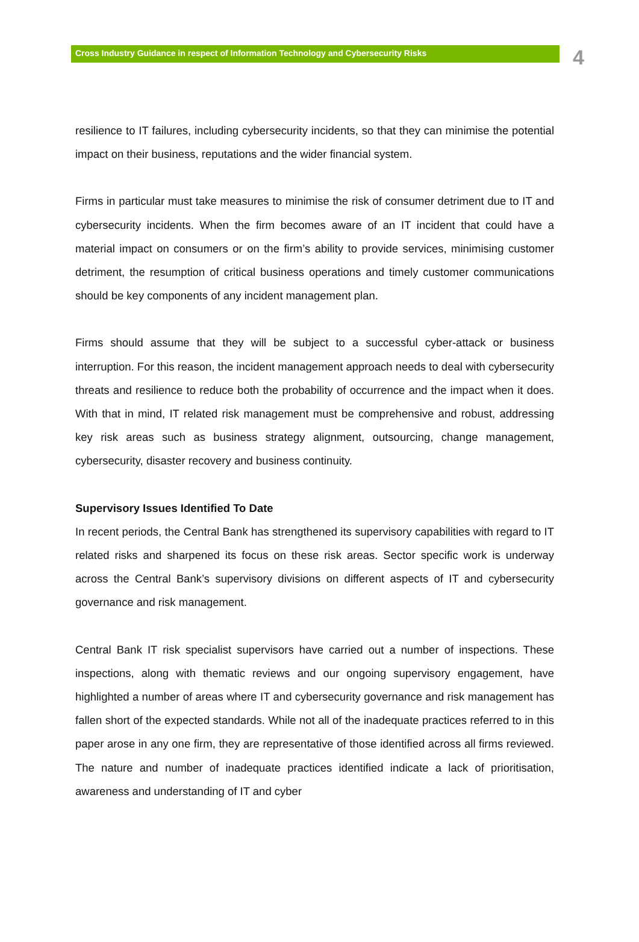Cross Industry Guidance in respect of Information Technology and Cybersecurity Risks
4
resilience to IT failures, including cybersecurity incidents, so that they can minimise the potential impact on their business, reputations and the wider financial system.
Firms in particular must take measures to minimise the risk of consumer detriment due to IT and cybersecurity incidents. When the firm becomes aware of an IT incident that could have a material impact on consumers or on the firm’s ability to provide services, minimising customer detriment, the resumption of critical business operations and timely customer communications should be key components of any incident management plan.
Firms should assume that they will be subject to a successful cyber-attack or business interruption. For this reason, the incident management approach needs to deal with cybersecurity threats and resilience to reduce both the probability of occurrence and the impact when it does. With that in mind, IT related risk management must be comprehensive and robust, addressing key risk areas such as business strategy alignment, outsourcing, change management, cybersecurity, disaster recovery and business continuity.
Supervisory Issues Identified To Date
In recent periods, the Central Bank has strengthened its supervisory capabilities with regard to IT related risks and sharpened its focus on these risk areas. Sector specific work is underway across the Central Bank’s supervisory divisions on different aspects of IT and cybersecurity governance and risk management.
Central Bank IT risk specialist supervisors have carried out a number of inspections. These inspections, along with thematic reviews and our ongoing supervisory engagement, have highlighted a number of areas where IT and cybersecurity governance and risk management has fallen short of the expected standards. While not all of the inadequate practices referred to in this paper arose in any one firm, they are representative of those identified across all firms reviewed. The nature and number of inadequate practices identified indicate a lack of prioritisation, awareness and understanding of IT and cyber